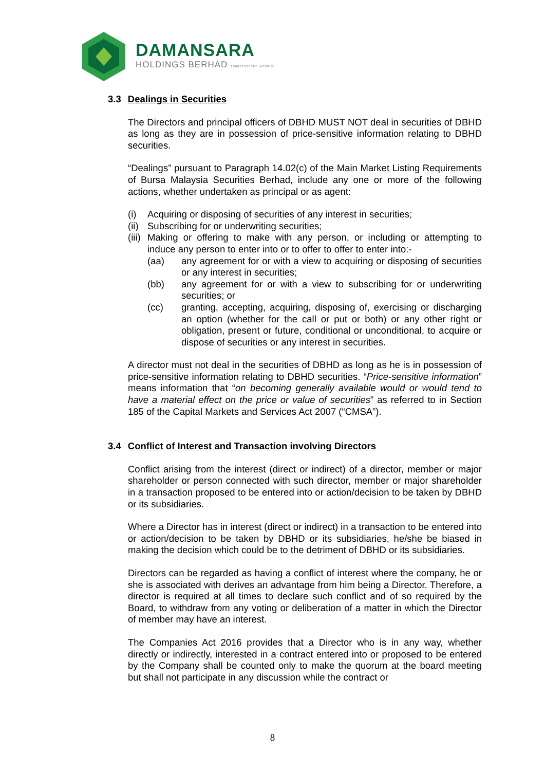DAMANSARA
HOLDINGS BERHAD 196001000367 (4030-D)
3.3 Dealings in Securities
The Directors and principal officers of DBHD MUST NOT deal in securities of DBHD as long as they are in possession of price-sensitive information relating to DBHD securities.
“Dealings” pursuant to Paragraph 14.02(c) of the Main Market Listing Requirements of Bursa Malaysia Securities Berhad, include any one or more of the following actions, whether undertaken as principal or as agent:
(i) Acquiring or disposing of securities of any interest in securities;
(ii) Subscribing for or underwriting securities;
(iii) Making or offering to make with any person, or including or attempting to induce any person to enter into or to offer to offer to enter into:-
(aa) any agreement for or with a view to acquiring or disposing of securities or any interest in securities;
(bb) any agreement for or with a view to subscribing for or underwriting securities; or
(cc) granting, accepting, acquiring, disposing of, exercising or discharging an option (whether for the call or put or both) or any other right or obligation, present or future, conditional or unconditional, to acquire or dispose of securities or any interest in securities.
A director must not deal in the securities of DBHD as long as he is in possession of price-sensitive information relating to DBHD securities. “Price-sensitive information” means information that “on becoming generally available would or would tend to have a material effect on the price or value of securities” as referred to in Section 185 of the Capital Markets and Services Act 2007 (“CMSA”).
3.4 Conflict of Interest and Transaction involving Directors
Conflict arising from the interest (direct or indirect) of a director, member or major shareholder or person connected with such director, member or major shareholder in a transaction proposed to be entered into or action/decision to be taken by DBHD or its subsidiaries.
Where a Director has in interest (direct or indirect) in a transaction to be entered into or action/decision to be taken by DBHD or its subsidiaries, he/she be biased in making the decision which could be to the detriment of DBHD or its subsidiaries.
Directors can be regarded as having a conflict of interest where the company, he or she is associated with derives an advantage from him being a Director. Therefore, a director is required at all times to declare such conflict and of so required by the Board, to withdraw from any voting or deliberation of a matter in which the Director of member may have an interest.
The Companies Act 2016 provides that a Director who is in any way, whether directly or indirectly, interested in a contract entered into or proposed to be entered by the Company shall be counted only to make the quorum at the board meeting but shall not participate in any discussion while the contract or
8